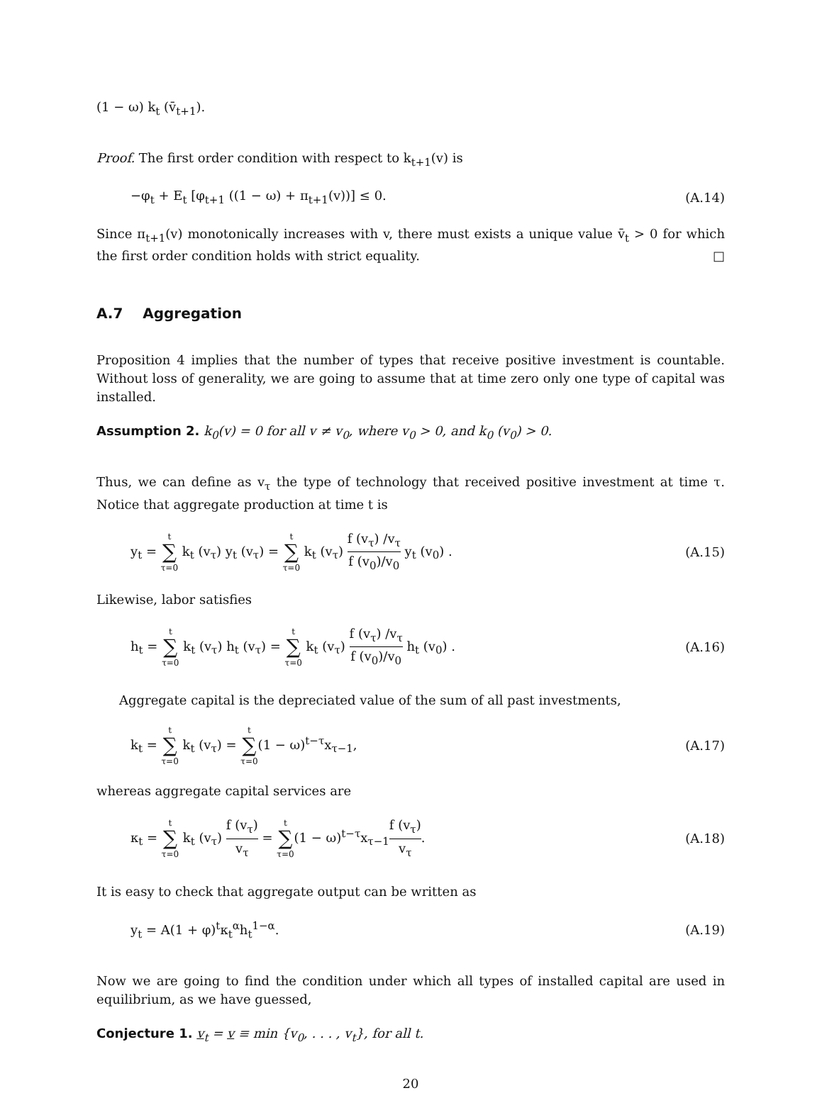(1 − ω) k<sub>t</sub> (v̄<sub>t+1</sub>).
Proof. The first order condition with respect to k<sub>t+1</sub>(v) is
−φ<sub>t</sub> + E<sub>t</sub> [φ<sub>t+1</sub> ((1 − ω) + π<sub>t+1</sub>(v))] ≤ 0. (A.14)
Since π<sub>t+1</sub>(v) monotonically increases with v, there must exists a unique value v̄<sub>t</sub> > 0 for which the first order condition holds with strict equality. □
A.7 Aggregation
Proposition 4 implies that the number of types that receive positive investment is countable. Without loss of generality, we are going to assume that at time zero only one type of capital was installed.
Assumption 2. k<sub>0</sub>(v) = 0 for all v ≠ v<sub>0</sub>, where v<sub>0</sub> > 0, and k<sub>0</sub> (v<sub>0</sub>) > 0.
Thus, we can define as v<sub>τ</sub> the type of technology that received positive investment at time τ. Notice that aggregate production at time t is
y<sub>t</sub> = t ∑ τ=0 k<sub>t</sub> (v<sub>τ</sub>) y<sub>t</sub> (v<sub>τ</sub>) = t ∑ τ=0 k<sub>t</sub> (v<sub>τ</sub>) f (v<sub>τ</sub>) /v<sub>τ</sub> f (v<sub>0</sub>)/v<sub>0</sub> y<sub>t</sub> (v<sub>0</sub>) . (A.15)
Likewise, labor satisfies
h<sub>t</sub> = t ∑ τ=0 k<sub>t</sub> (v<sub>τ</sub>) h<sub>t</sub> (v<sub>τ</sub>) = t ∑ τ=0 k<sub>t</sub> (v<sub>τ</sub>) f (v<sub>τ</sub>) /v<sub>τ</sub> f (v<sub>0</sub>)/v<sub>0</sub> h<sub>t</sub> (v<sub>0</sub>) . (A.16)
Aggregate capital is the depreciated value of the sum of all past investments,
k<sub>t</sub> = t ∑ τ=0 k<sub>t</sub> (v<sub>τ</sub>) = t ∑ τ=0(1 − ω)<sup>t−τ</sup>x<sub>τ−1</sub>, (A.17)
whereas aggregate capital services are
κ<sub>t</sub> = t ∑ τ=0 k<sub>t</sub> (v<sub>τ</sub>) f (v<sub>τ</sub>) v<sub>τ</sub> = t ∑ τ=0(1 − ω)<sup>t−τ</sup>x<sub>τ−1</sub>f (v<sub>τ</sub>) v<sub>τ</sub>. (A.18)
It is easy to check that aggregate output can be written as
y<sub>t</sub> = A(1 + φ)<sup>t</sup>κ<sub>t</sub><sup>α</sup>h<sub>t</sub><sup>1−α</sup>. (A.19)
Now we are going to find the condition under which all types of installed capital are used in equilibrium, as we have guessed,
Conjecture 1. v<sub>t</sub> = v ≡ min {v<sub>0</sub>, . . . , v<sub>t</sub>}, for all t.
20